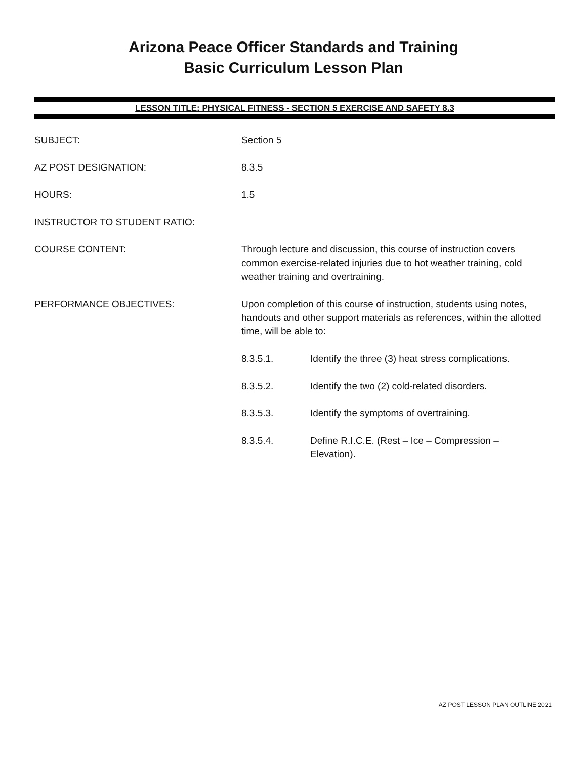Arizona Peace Officer Standards and Training
Basic Curriculum Lesson Plan
LESSON TITLE: PHYSICAL FITNESS - SECTION 5 EXERCISE AND SAFETY 8.3
SUBJECT: Section 5
AZ POST DESIGNATION: 8.3.5
HOURS: 1.5
INSTRUCTOR TO STUDENT RATIO:
COURSE CONTENT: Through lecture and discussion, this course of instruction covers common exercise-related injuries due to hot weather training, cold weather training and overtraining.
PERFORMANCE OBJECTIVES: Upon completion of this course of instruction, students using notes, handouts and other support materials as references, within the allotted time, will be able to:
8.3.5.1. Identify the three (3) heat stress complications.
8.3.5.2. Identify the two (2) cold-related disorders.
8.3.5.3. Identify the symptoms of overtraining.
8.3.5.4. Define R.I.C.E. (Rest – Ice – Compression –
Elevation).
AZ POST LESSON PLAN OUTLINE 2021